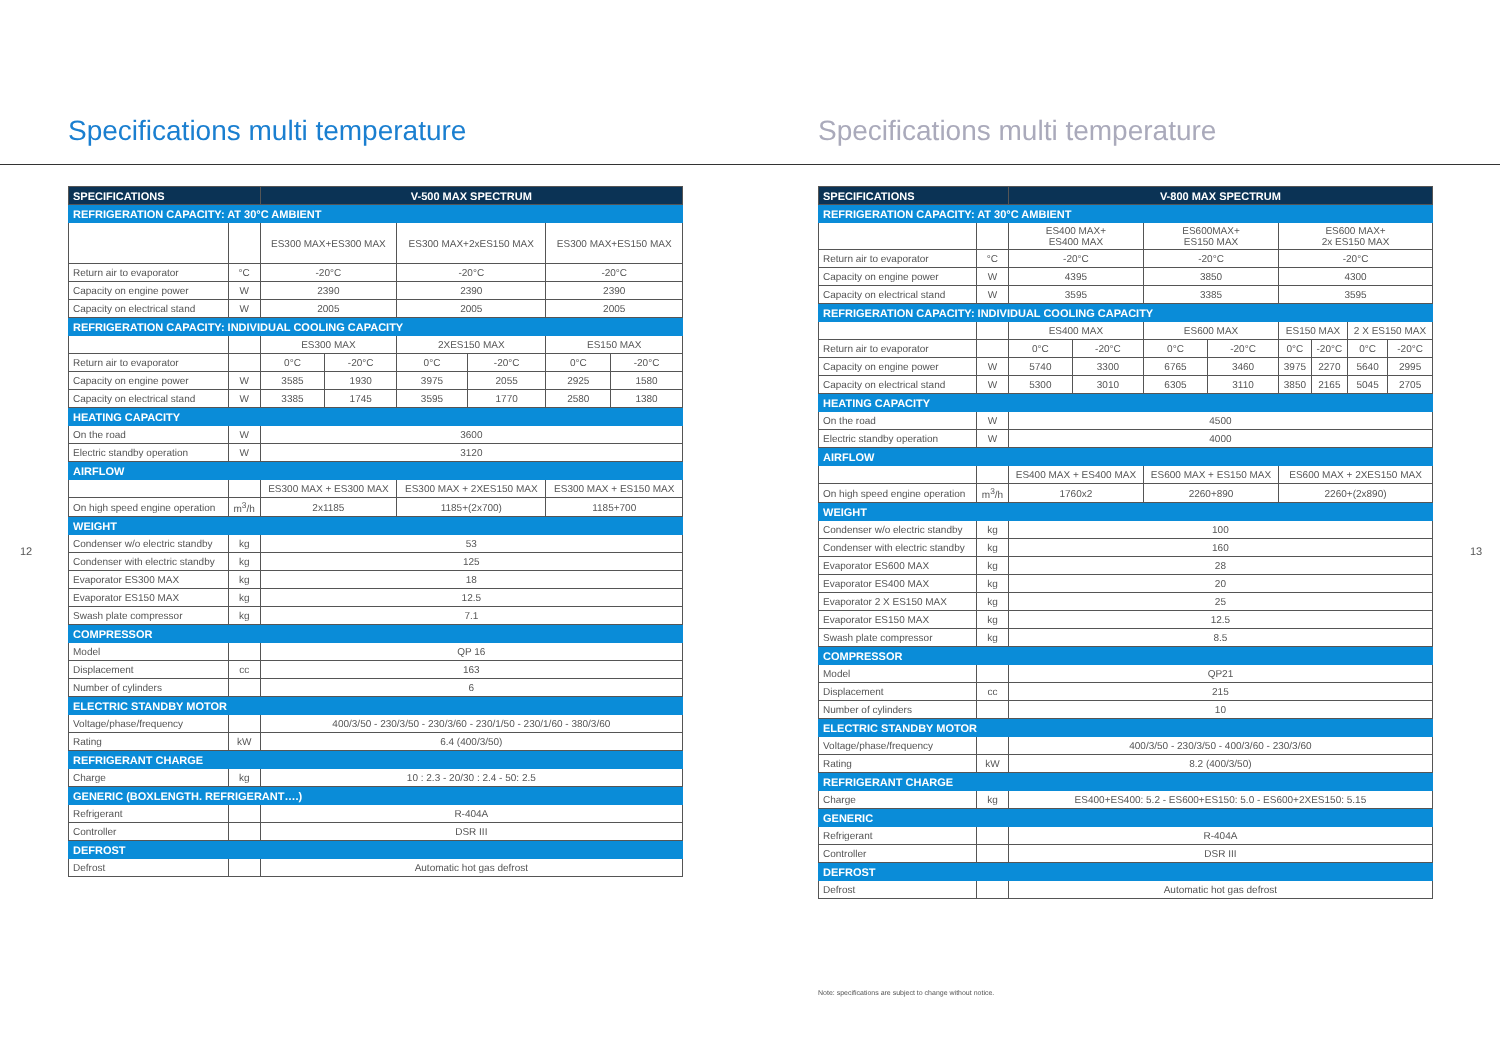Specifications multi temperature
12
| SPECIFICATIONS | | V-500 MAX SPECTRUM | | | | | |
| --- | --- | --- | --- | --- | --- | --- | --- |
| REFRIGERATION CAPACITY: AT 30°C AMBIENT | | | | | | | |
| | | ES300 MAX+ES300 MAX | | ES300 MAX+2xES150 MAX | | ES300 MAX+ES150 MAX | |
| Return air to evaporator | °C | -20°C | | -20°C | | -20°C | |
| Capacity on engine power | W | 2390 | | 2390 | | 2390 | |
| Capacity on electrical stand | W | 2005 | | 2005 | | 2005 | |
| REFRIGERATION CAPACITY: INDIVIDUAL COOLING CAPACITY | | | | | | | |
| | | ES300 MAX | | 2XES150 MAX | | ES150 MAX | |
| Return air to evaporator | | 0°C | -20°C | 0°C | -20°C | 0°C | -20°C |
| Capacity on engine power | W | 3585 | 1930 | 3975 | 2055 | 2925 | 1580 |
| Capacity on electrical stand | W | 3385 | 1745 | 3595 | 1770 | 2580 | 1380 |
| HEATING CAPACITY | | | | | | | |
| On the road | W | 3600 | | | | | |
| Electric standby operation | W | 3120 | | | | | |
| AIRFLOW | | | | | | | |
| | | ES300 MAX + ES300 MAX | | ES300 MAX + 2XES150 MAX | | ES300 MAX + ES150 MAX | |
| On high speed engine operation | m<sup>3</sup>/h | 2x1185 | | 1185+(2x700) | | 1185+700 | |
| WEIGHT | | | | | | | |
| Condenser w/o electric standby | kg | 53 | | | | | |
| Condenser with electric standby | kg | 125 | | | | | |
| Evaporator ES300 MAX | kg | 18 | | | | | |
| Evaporator ES150 MAX | kg | 12.5 | | | | | |
| Swash plate compressor | kg | 7.1 | | | | | |
| COMPRESSOR | | | | | | | |
| Model | | QP 16 | | | | | |
| Displacement | cc | 163 | | | | | |
| Number of cylinders | | 6 | | | | | |
| ELECTRIC STANDBY MOTOR | | | | | | | |
| Voltage/phase/frequency | | 400/3/50 - 230/3/50 - 230/3/60 - 230/1/50 - 230/1/60 - 380/3/60 | | | | | |
| Rating | kW | 6.4 (400/3/50) | | | | | |
| REFRIGERANT CHARGE | | | | | | | |
| Charge | kg | 10 : 2.3 - 20/30 : 2.4 - 50: 2.5 | | | | | |
| GENERIC (BOXLENGTH. REFRIGERANT….) | | | | | | | |
| Refrigerant | | R-404A | | | | | |
| Controller | | DSR III | | | | | |
| DEFROST | | | | | | | |
| Defrost | | Automatic hot gas defrost | | | | | |
Specifications multi temperature
13
| SPECIFICATIONS | | V-800 MAX SPECTRUM | | | | | | | |
| --- | --- | --- | --- | --- | --- | --- | --- | --- | --- |
| REFRIGERATION CAPACITY: AT 30°C AMBIENT | | | | | | | | | |
| | | ES400 MAX+ ES400 MAX | | ES600MAX+ ES150 MAX | | ES600 MAX+ 2x ES150 MAX | | | |
| Return air to evaporator | °C | -20°C | | -20°C | | -20°C | | | |
| Capacity on engine power | W | 4395 | | 3850 | | 4300 | | | |
| Capacity on electrical stand | W | 3595 | | 3385 | | 3595 | | | |
| REFRIGERATION CAPACITY: INDIVIDUAL COOLING CAPACITY | | | | | | | | | |
| | | ES400 MAX | | ES600 MAX | | ES150 MAX | | 2 X ES150 MAX | |
| Return air to evaporator | | 0°C | -20°C | 0°C | -20°C | 0°C | -20°C | 0°C | -20°C |
| Capacity on engine power | W | 5740 | 3300 | 6765 | 3460 | 3975 | 2270 | 5640 | 2995 |
| Capacity on electrical stand | W | 5300 | 3010 | 6305 | 3110 | 3850 | 2165 | 5045 | 2705 |
| HEATING CAPACITY | | | | | | | | | |
| On the road | W | 4500 | | | | | | | |
| Electric standby operation | W | 4000 | | | | | | | |
| AIRFLOW | | | | | | | | | |
| | | ES400 MAX + ES400 MAX | | ES600 MAX + ES150 MAX | | ES600 MAX + 2XES150 MAX | | | |
| On high speed engine operation | m<sup>3</sup>/h | 1760x2 | | 2260+890 | | 2260+(2x890) | | | |
| WEIGHT | | | | | | | | | |
| Condenser w/o electric standby | kg | 100 | | | | | | | |
| Condenser with electric standby | kg | 160 | | | | | | | |
| Evaporator ES600 MAX | kg | 28 | | | | | | | |
| Evaporator ES400 MAX | kg | 20 | | | | | | | |
| Evaporator 2 X ES150 MAX | kg | 25 | | | | | | | |
| Evaporator ES150 MAX | kg | 12.5 | | | | | | | |
| Swash plate compressor | kg | 8.5 | | | | | | | |
| COMPRESSOR | | | | | | | | | |
| Model | | QP21 | | | | | | | |
| Displacement | cc | 215 | | | | | | | |
| Number of cylinders | | 10 | | | | | | | |
| ELECTRIC STANDBY MOTOR | | | | | | | | | |
| Voltage/phase/frequency | | 400/3/50 - 230/3/50 - 400/3/60 - 230/3/60 | | | | | | | |
| Rating | kW | 8.2 (400/3/50) | | | | | | | |
| REFRIGERANT CHARGE | | | | | | | | | |
| Charge | kg | ES400+ES400: 5.2 - ES600+ES150: 5.0 - ES600+2XES150: 5.15 | | | | | | | |
| GENERIC | | | | | | | | | |
| Refrigerant | | R-404A | | | | | | | |
| Controller | | DSR III | | | | | | | |
| DEFROST | | | | | | | | | |
| Defrost | | Automatic hot gas defrost | | | | | | | |
Note: specifications are subject to change without notice.